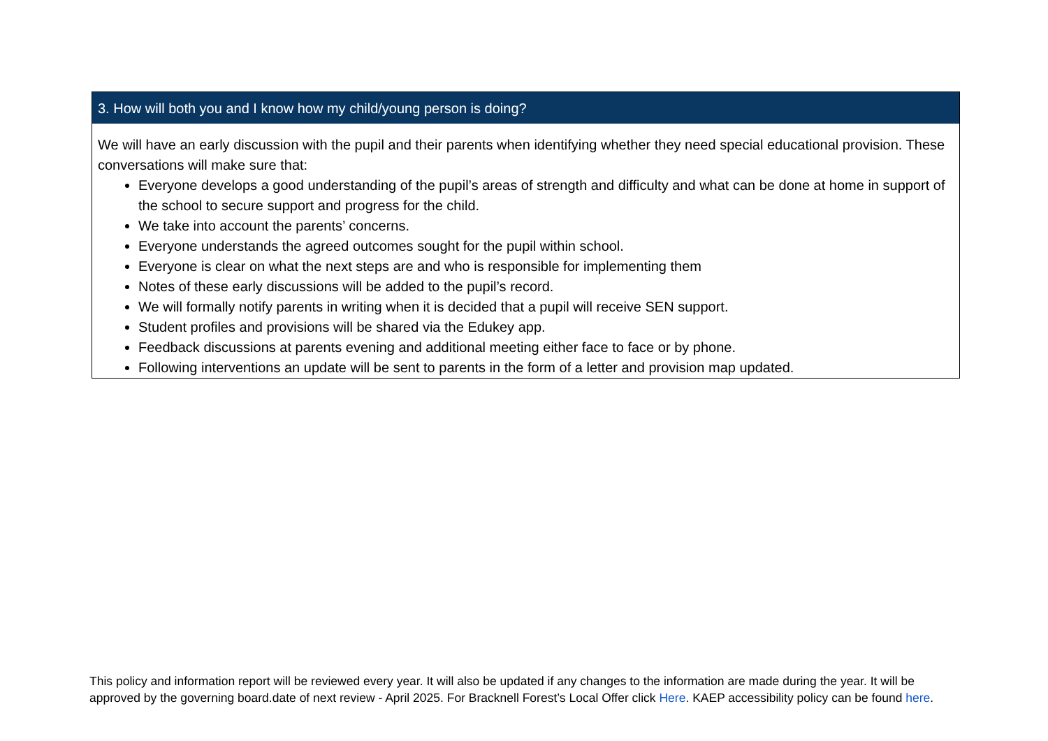| 3. How will both you and I know how my child/young person is doing? |
| --- |
| We will have an early discussion with the pupil and their parents when identifying whether they need special educational provision. These conversations will make sure that: Everyone develops a good understanding of the pupil’s areas of strength and difficulty and what can be done at home in support of the school to secure support and progress for the child. We take into account the parents’ concerns. Everyone understands the agreed outcomes sought for the pupil within school. Everyone is clear on what the next steps are and who is responsible for implementing them Notes of these early discussions will be added to the pupil’s record. We will formally notify parents in writing when it is decided that a pupil will receive SEN support. Student profiles and provisions will be shared via the Edukey app. Feedback discussions at parents evening and additional meeting either face to face or by phone. Following interventions an update will be sent to parents in the form of a letter and provision map updated. |
This policy and information report will be reviewed every year. It will also be updated if any changes to the information are made during the year. It will be approved by the governing board.date of next review - April 2025. For Bracknell Forest’s Local Offer click Here. KAEP accessibility policy can be found here.